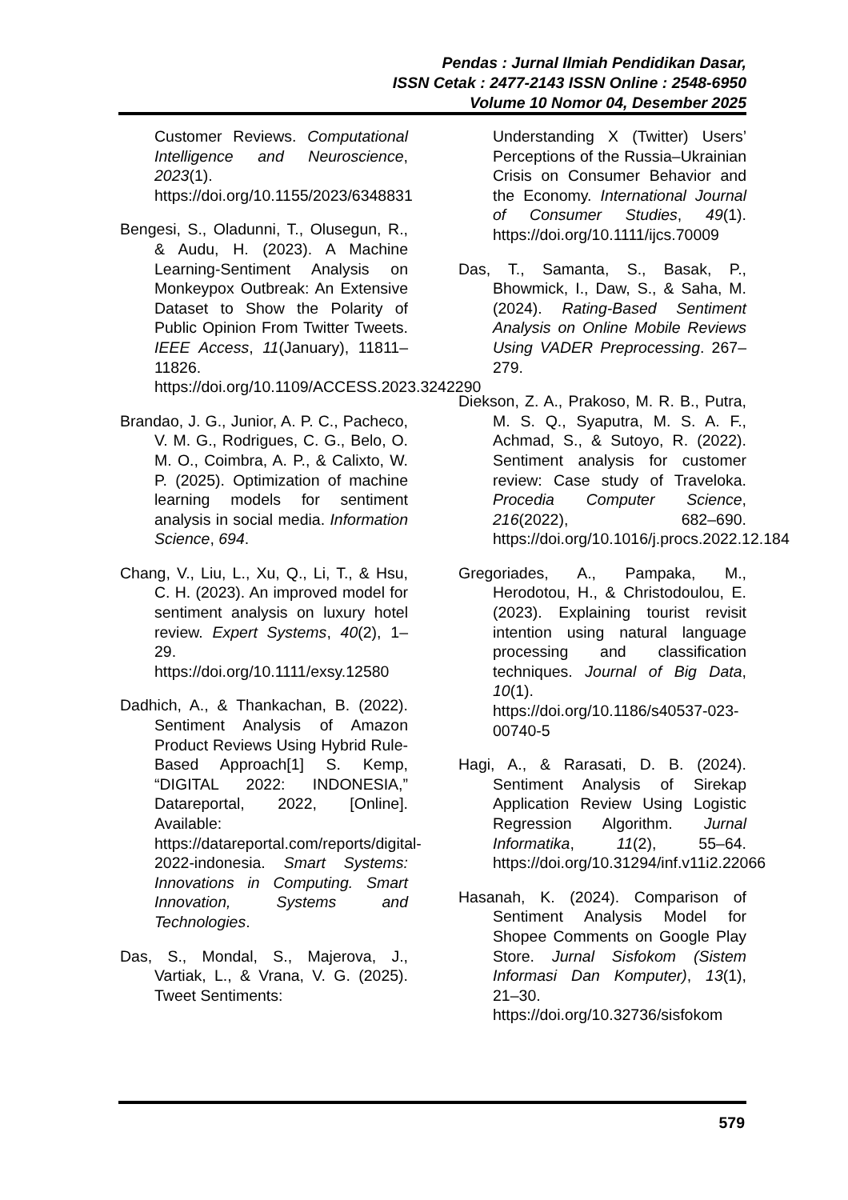Pendas : Jurnal Ilmiah Pendidikan Dasar,
ISSN Cetak : 2477-2143 ISSN Online : 2548-6950
Volume 10 Nomor 04, Desember 2025
Customer Reviews. Computational Intelligence and Neuroscience, 2023(1). https://doi.org/10.1155/2023/6348831
Bengesi, S., Oladunni, T., Olusegun, R., & Audu, H. (2023). A Machine Learning-Sentiment Analysis on Monkeypox Outbreak: An Extensive Dataset to Show the Polarity of Public Opinion From Twitter Tweets. IEEE Access, 11(January), 11811–11826. https://doi.org/10.1109/ACCESS.2023.3242290
Brandao, J. G., Junior, A. P. C., Pacheco, V. M. G., Rodrigues, C. G., Belo, O. M. O., Coimbra, A. P., & Calixto, W. P. (2025). Optimization of machine learning models for sentiment analysis in social media. Information Science, 694.
Chang, V., Liu, L., Xu, Q., Li, T., & Hsu, C. H. (2023). An improved model for sentiment analysis on luxury hotel review. Expert Systems, 40(2), 1–29. https://doi.org/10.1111/exsy.12580
Dadhich, A., & Thankachan, B. (2022). Sentiment Analysis of Amazon Product Reviews Using Hybrid Rule-Based Approach[1] S. Kemp, “DIGITAL 2022: INDONESIA,” Datareportal, 2022, [Online]. Available: https://datareportal.com/reports/digital-2022-indonesia. Smart Systems: Innovations in Computing. Smart Innovation, Systems and Technologies.
Das, S., Mondal, S., Majerova, J., Vartiak, L., & Vrana, V. G. (2025). Tweet Sentiments:
Understanding X (Twitter) Users’ Perceptions of the Russia–Ukrainian Crisis on Consumer Behavior and the Economy. International Journal of Consumer Studies, 49(1). https://doi.org/10.1111/ijcs.70009
Das, T., Samanta, S., Basak, P., Bhowmick, I., Daw, S., & Saha, M. (2024). Rating-Based Sentiment Analysis on Online Mobile Reviews Using VADER Preprocessing. 267–279.
Diekson, Z. A., Prakoso, M. R. B., Putra, M. S. Q., Syaputra, M. S. A. F., Achmad, S., & Sutoyo, R. (2022). Sentiment analysis for customer review: Case study of Traveloka. Procedia Computer Science, 216(2022), 682–690. https://doi.org/10.1016/j.procs.2022.12.184
Gregoriades, A., Pampaka, M., Herodotou, H., & Christodoulou, E. (2023). Explaining tourist revisit intention using natural language processing and classification techniques. Journal of Big Data, 10(1). https://doi.org/10.1186/s40537-023-00740-5
Hagi, A., & Rarasati, D. B. (2024). Sentiment Analysis of Sirekap Application Review Using Logistic Regression Algorithm. Jurnal Informatika, 11(2), 55–64. https://doi.org/10.31294/inf.v11i2.22066
Hasanah, K. (2024). Comparison of Sentiment Analysis Model for Shopee Comments on Google Play Store. Jurnal Sisfokom (Sistem Informasi Dan Komputer), 13(1), 21–30. https://doi.org/10.32736/sisfokom
579